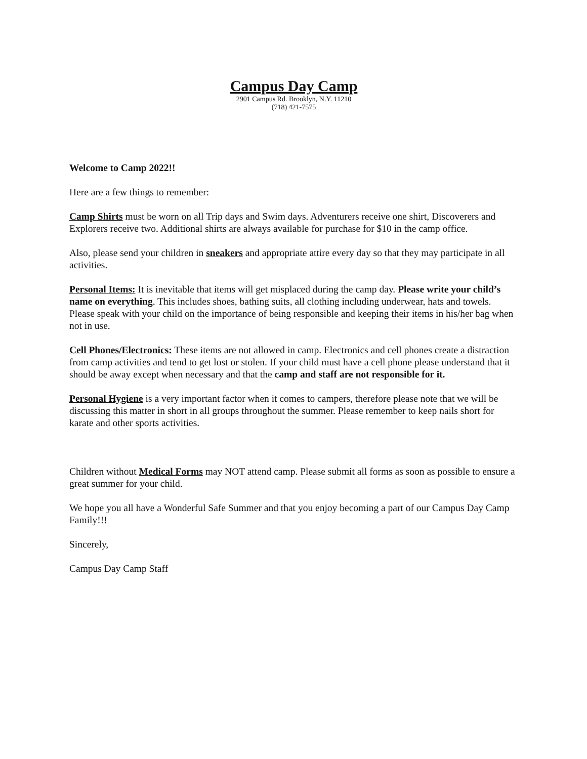Campus Day Camp
2901 Campus Rd. Brooklyn, N.Y. 11210
(718) 421-7575
Welcome to Camp 2022!!
Here are a few things to remember:
Camp Shirts must be worn on all Trip days and Swim days. Adventurers receive one shirt, Discoverers and Explorers receive two. Additional shirts are always available for purchase for $10 in the camp office.
Also, please send your children in sneakers and appropriate attire every day so that they may participate in all activities.
Personal Items: It is inevitable that items will get misplaced during the camp day. Please write your child’s name on everything. This includes shoes, bathing suits, all clothing including underwear, hats and towels. Please speak with your child on the importance of being responsible and keeping their items in his/her bag when not in use.
Cell Phones/Electronics: These items are not allowed in camp. Electronics and cell phones create a distraction from camp activities and tend to get lost or stolen. If your child must have a cell phone please understand that it should be away except when necessary and that the camp and staff are not responsible for it.
Personal Hygiene is a very important factor when it comes to campers, therefore please note that we will be discussing this matter in short in all groups throughout the summer. Please remember to keep nails short for karate and other sports activities.
Children without Medical Forms may NOT attend camp. Please submit all forms as soon as possible to ensure a great summer for your child.
We hope you all have a Wonderful Safe Summer and that you enjoy becoming a part of our Campus Day Camp Family!!!
Sincerely,
Campus Day Camp Staff